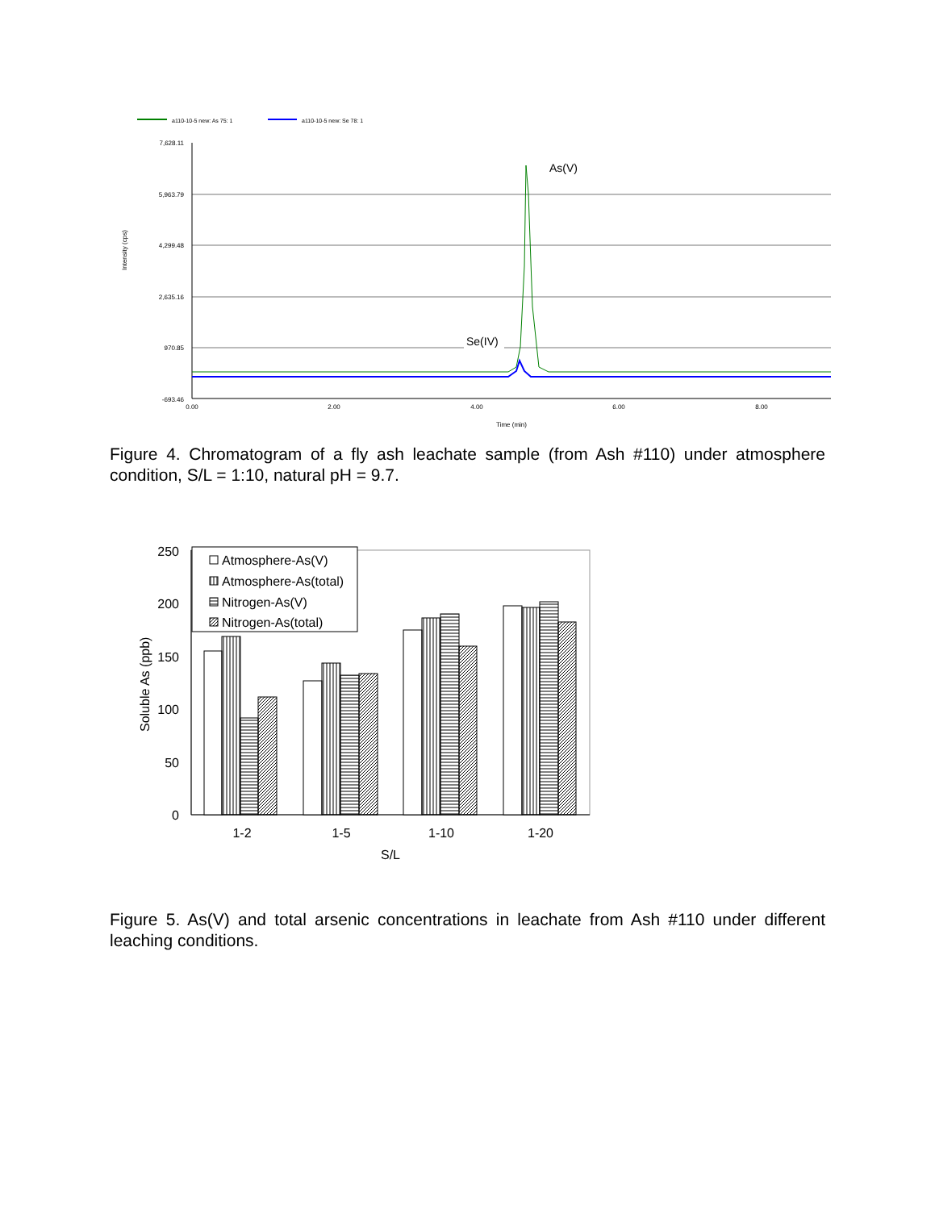a110-10-5 new: As 75: 1
a110-10-5 new: Se 78: 1
7,628.11
5,963.79
4,299.48
2,635.16
970.85
-693.46
Intensity (cps)
0.00
2.00
4.00
6.00
8.00
Time (min)
As(V)
Se(IV)
Figure 4. Chromatogram of a fly ash leachate sample (from Ash #110) under atmosphere condition, S/L = 1:10, natural pH = 9.7.
250
200
150
100
50
0
Soluble As (ppb)
Atmosphere-As(V)
Atmosphere-As(total)
Nitrogen-As(V)
Nitrogen-As(total)
1-2
1-5
1-10
1-20
S/L
Figure 5. As(V) and total arsenic concentrations in leachate from Ash #110 under different leaching conditions.